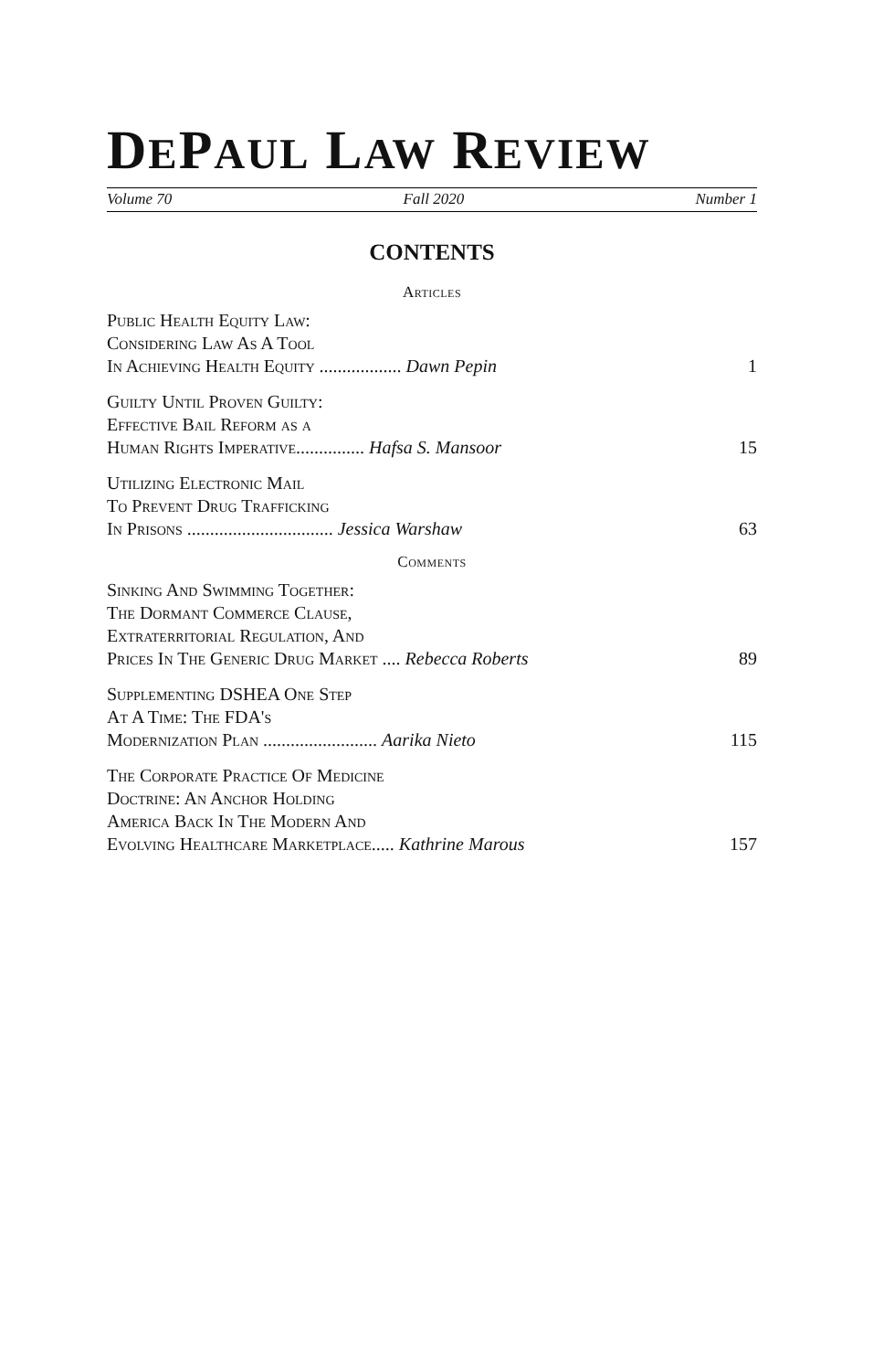DEPAUL LAW REVIEW
Volume 70 Fall 2020 Number 1
CONTENTS
Articles
Public Health Equity Law:
Considering Law As A Tool
In Achieving Health Equity .................. Dawn Pepin 1
Guilty Until Proven Guilty:
Effective Bail Reform as a
Human Rights Imperative............... Hafsa S. Mansoor 15
Utilizing Electronic Mail
To Prevent Drug Trafficking
In Prisons ................................ Jessica Warshaw 63
Comments
Sinking And Swimming Together:
The Dormant Commerce Clause,
Extraterritorial Regulation, And
Prices In The Generic Drug Market .... Rebecca Roberts 89
Supplementing DSHEA One Step
At A Time: The FDA's
Modernization Plan ......................... Aarika Nieto 115
The Corporate Practice Of Medicine
Doctrine: An Anchor Holding
America Back In The Modern And
Evolving Healthcare Marketplace..... Kathrine Marous 157